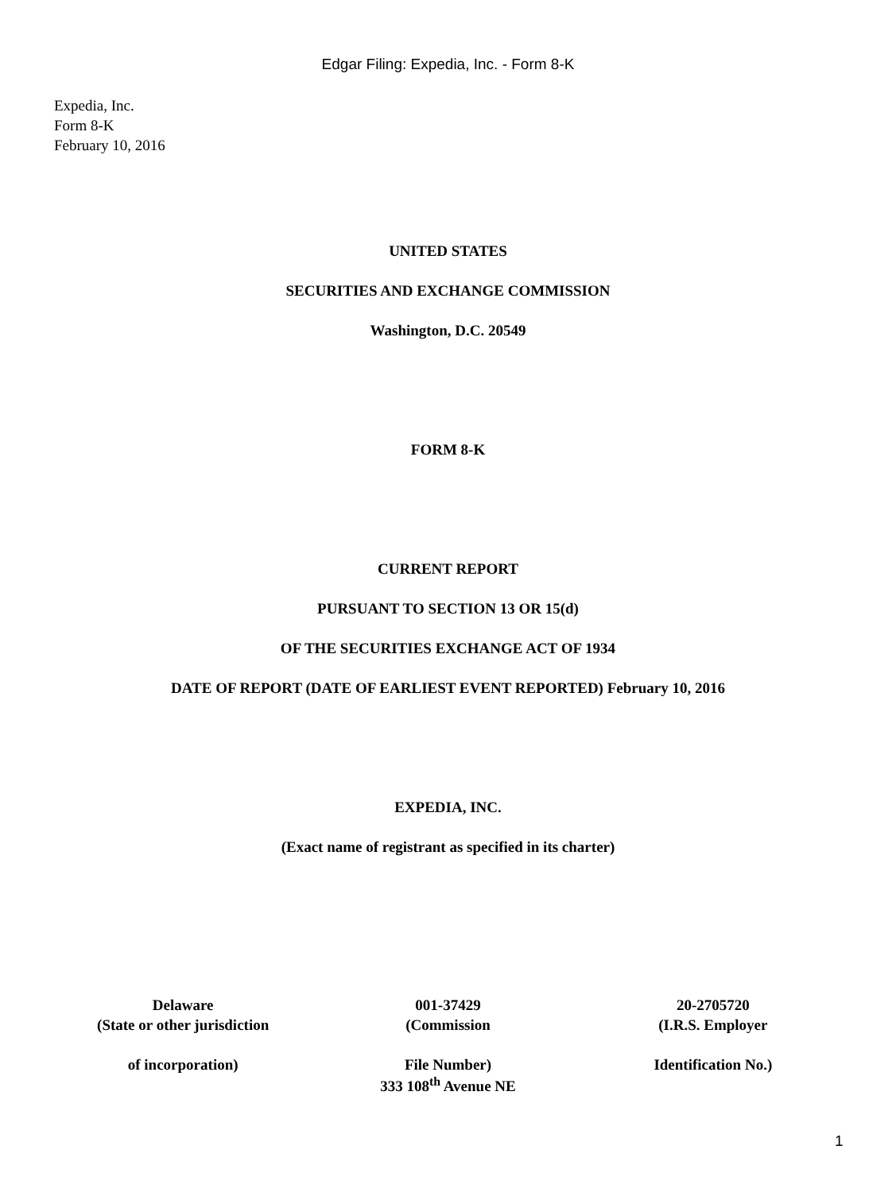Edgar Filing: Expedia, Inc. - Form 8-K
Expedia, Inc.
Form 8-K
February 10, 2016
UNITED STATES
SECURITIES AND EXCHANGE COMMISSION
Washington, D.C. 20549
FORM 8-K
CURRENT REPORT
PURSUANT TO SECTION 13 OR 15(d)
OF THE SECURITIES EXCHANGE ACT OF 1934
DATE OF REPORT (DATE OF EARLIEST EVENT REPORTED) February 10, 2016
EXPEDIA, INC.
(Exact name of registrant as specified in its charter)
| Delaware | 001-37429 | 20-2705720 |
| (State or other jurisdiction | (Commission | (I.R.S. Employer |
| of incorporation) | File Number) | Identification No.) |
333 108<sup>th</sup> Avenue NE
1